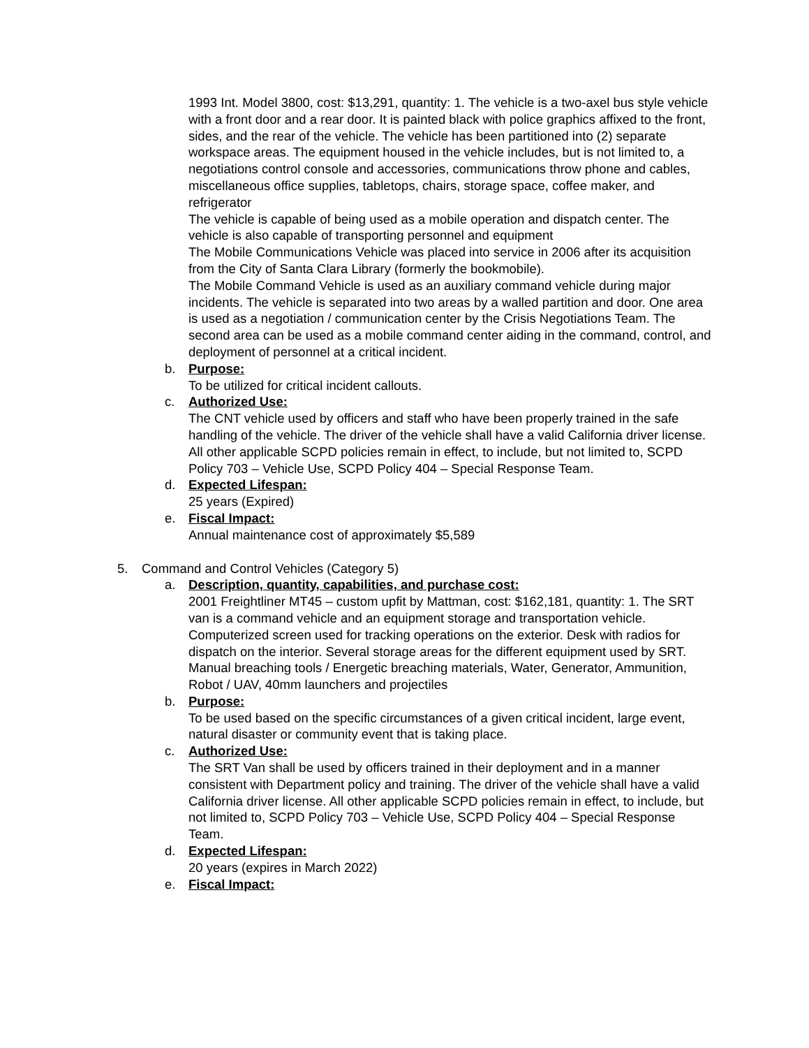1993 Int. Model 3800, cost: $13,291, quantity: 1. The vehicle is a two-axel bus style vehicle with a front door and a rear door. It is painted black with police graphics affixed to the front, sides, and the rear of the vehicle. The vehicle has been partitioned into (2) separate workspace areas. The equipment housed in the vehicle includes, but is not limited to, a negotiations control console and accessories, communications throw phone and cables, miscellaneous office supplies, tabletops, chairs, storage space, coffee maker, and refrigerator
The vehicle is capable of being used as a mobile operation and dispatch center. The vehicle is also capable of transporting personnel and equipment
The Mobile Communications Vehicle was placed into service in 2006 after its acquisition from the City of Santa Clara Library (formerly the bookmobile).
The Mobile Command Vehicle is used as an auxiliary command vehicle during major incidents. The vehicle is separated into two areas by a walled partition and door. One area is used as a negotiation / communication center by the Crisis Negotiations Team. The second area can be used as a mobile command center aiding in the command, control, and deployment of personnel at a critical incident.
b. Purpose:
To be utilized for critical incident callouts.
c. Authorized Use:
The CNT vehicle used by officers and staff who have been properly trained in the safe handling of the vehicle. The driver of the vehicle shall have a valid California driver license. All other applicable SCPD policies remain in effect, to include, but not limited to, SCPD Policy 703 – Vehicle Use, SCPD Policy 404 – Special Response Team.
d. Expected Lifespan:
25 years (Expired)
e. Fiscal Impact:
Annual maintenance cost of approximately $5,589
5. Command and Control Vehicles (Category 5)
a. Description, quantity, capabilities, and purchase cost:
2001 Freightliner MT45 – custom upfit by Mattman, cost: $162,181, quantity: 1. The SRT van is a command vehicle and an equipment storage and transportation vehicle. Computerized screen used for tracking operations on the exterior. Desk with radios for dispatch on the interior. Several storage areas for the different equipment used by SRT. Manual breaching tools / Energetic breaching materials, Water, Generator, Ammunition, Robot / UAV, 40mm launchers and projectiles
b. Purpose:
To be used based on the specific circumstances of a given critical incident, large event, natural disaster or community event that is taking place.
c. Authorized Use:
The SRT Van shall be used by officers trained in their deployment and in a manner consistent with Department policy and training. The driver of the vehicle shall have a valid California driver license. All other applicable SCPD policies remain in effect, to include, but not limited to, SCPD Policy 703 – Vehicle Use, SCPD Policy 404 – Special Response Team.
d. Expected Lifespan:
20 years (expires in March 2022)
e. Fiscal Impact: